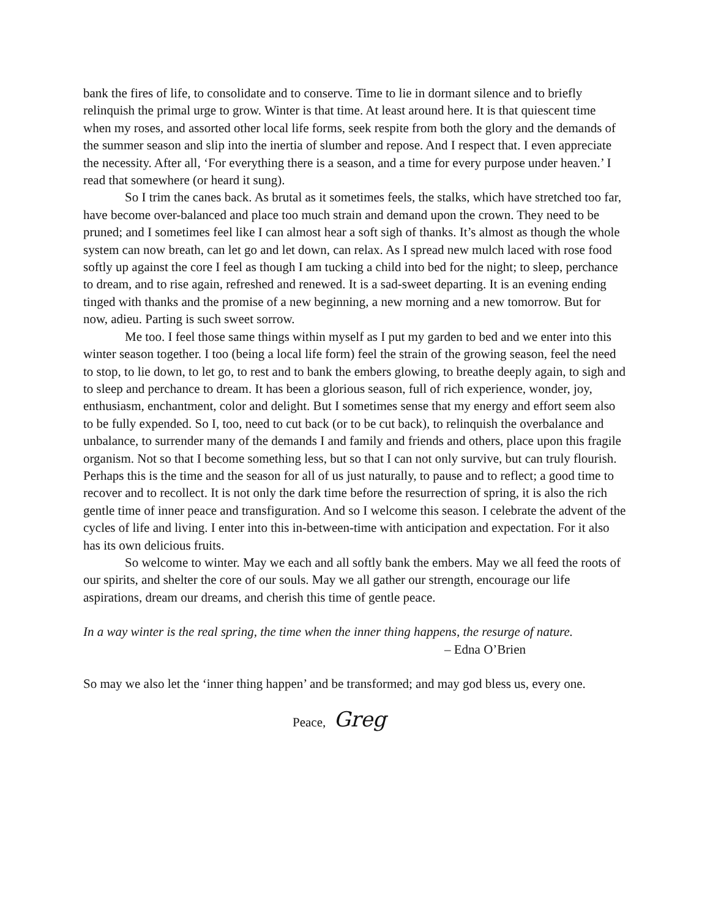bank the fires of life, to consolidate and to conserve. Time to lie in dormant silence and to briefly relinquish the primal urge to grow. Winter is that time. At least around here. It is that quiescent time when my roses, and assorted other local life forms, seek respite from both the glory and the demands of the summer season and slip into the inertia of slumber and repose. And I respect that. I even appreciate the necessity. After all, ‘For everything there is a season, and a time for every purpose under heaven.’ I read that somewhere (or heard it sung).
So I trim the canes back. As brutal as it sometimes feels, the stalks, which have stretched too far, have become over-balanced and place too much strain and demand upon the crown. They need to be pruned; and I sometimes feel like I can almost hear a soft sigh of thanks. It’s almost as though the whole system can now breath, can let go and let down, can relax. As I spread new mulch laced with rose food softly up against the core I feel as though I am tucking a child into bed for the night; to sleep, perchance to dream, and to rise again, refreshed and renewed. It is a sad-sweet departing. It is an evening ending tinged with thanks and the promise of a new beginning, a new morning and a new tomorrow. But for now, adieu. Parting is such sweet sorrow.
Me too. I feel those same things within myself as I put my garden to bed and we enter into this winter season together. I too (being a local life form) feel the strain of the growing season, feel the need to stop, to lie down, to let go, to rest and to bank the embers glowing, to breathe deeply again, to sigh and to sleep and perchance to dream. It has been a glorious season, full of rich experience, wonder, joy, enthusiasm, enchantment, color and delight. But I sometimes sense that my energy and effort seem also to be fully expended. So I, too, need to cut back (or to be cut back), to relinquish the overbalance and unbalance, to surrender many of the demands I and family and friends and others, place upon this fragile organism. Not so that I become something less, but so that I can not only survive, but can truly flourish. Perhaps this is the time and the season for all of us just naturally, to pause and to reflect; a good time to recover and to recollect. It is not only the dark time before the resurrection of spring, it is also the rich gentle time of inner peace and transfiguration. And so I welcome this season. I celebrate the advent of the cycles of life and living. I enter into this in-between-time with anticipation and expectation. For it also has its own delicious fruits.
So welcome to winter. May we each and all softly bank the embers. May we all feed the roots of our spirits, and shelter the core of our souls. May we all gather our strength, encourage our life aspirations, dream our dreams, and cherish this time of gentle peace.
In a way winter is the real spring, the time when the inner thing happens, the resurge of nature.
– Edna O’Brien
So may we also let the ‘inner thing happen’ and be transformed; and may god bless us, every one.
Peace, Greg